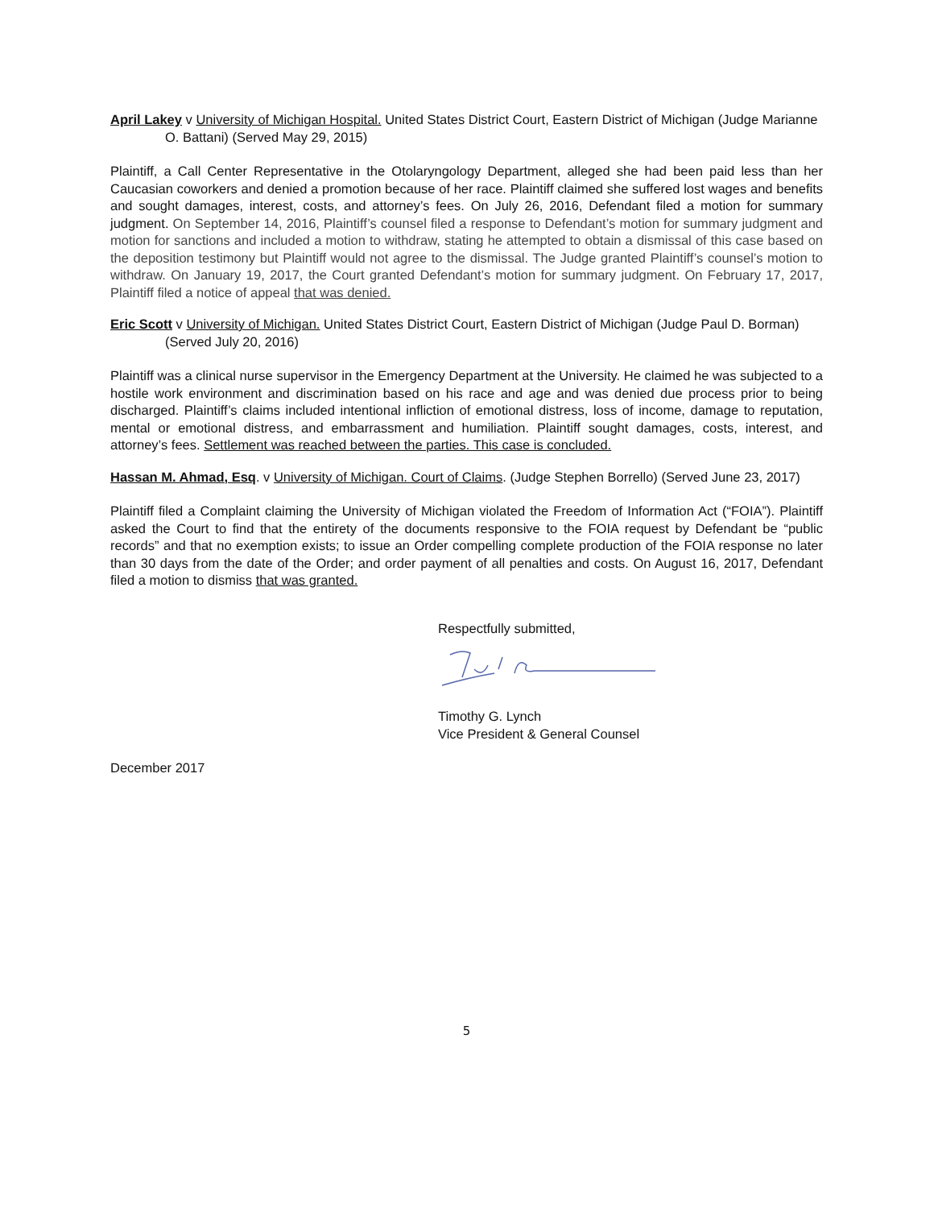April Lakey v University of Michigan Hospital. United States District Court, Eastern District of Michigan (Judge Marianne O. Battani) (Served May 29, 2015)
Plaintiff, a Call Center Representative in the Otolaryngology Department, alleged she had been paid less than her Caucasian coworkers and denied a promotion because of her race. Plaintiff claimed she suffered lost wages and benefits and sought damages, interest, costs, and attorney’s fees. On July 26, 2016, Defendant filed a motion for summary judgment. On September 14, 2016, Plaintiff’s counsel filed a response to Defendant’s motion for summary judgment and motion for sanctions and included a motion to withdraw, stating he attempted to obtain a dismissal of this case based on the deposition testimony but Plaintiff would not agree to the dismissal. The Judge granted Plaintiff’s counsel’s motion to withdraw. On January 19, 2017, the Court granted Defendant’s motion for summary judgment. On February 17, 2017, Plaintiff filed a notice of appeal that was denied.
Eric Scott v University of Michigan. United States District Court, Eastern District of Michigan (Judge Paul D. Borman) (Served July 20, 2016)
Plaintiff was a clinical nurse supervisor in the Emergency Department at the University. He claimed he was subjected to a hostile work environment and discrimination based on his race and age and was denied due process prior to being discharged. Plaintiff’s claims included intentional infliction of emotional distress, loss of income, damage to reputation, mental or emotional distress, and embarrassment and humiliation. Plaintiff sought damages, costs, interest, and attorney’s fees. Settlement was reached between the parties. This case is concluded.
Hassan M. Ahmad, Esq. v University of Michigan. Court of Claims. (Judge Stephen Borrello) (Served June 23, 2017)
Plaintiff filed a Complaint claiming the University of Michigan violated the Freedom of Information Act (“FOIA”). Plaintiff asked the Court to find that the entirety of the documents responsive to the FOIA request by Defendant be “public records” and that no exemption exists; to issue an Order compelling complete production of the FOIA response no later than 30 days from the date of the Order; and order payment of all penalties and costs. On August 16, 2017, Defendant filed a motion to dismiss that was granted.
Respectfully submitted,
Timothy G. Lynch
Vice President & General Counsel
December 2017
5